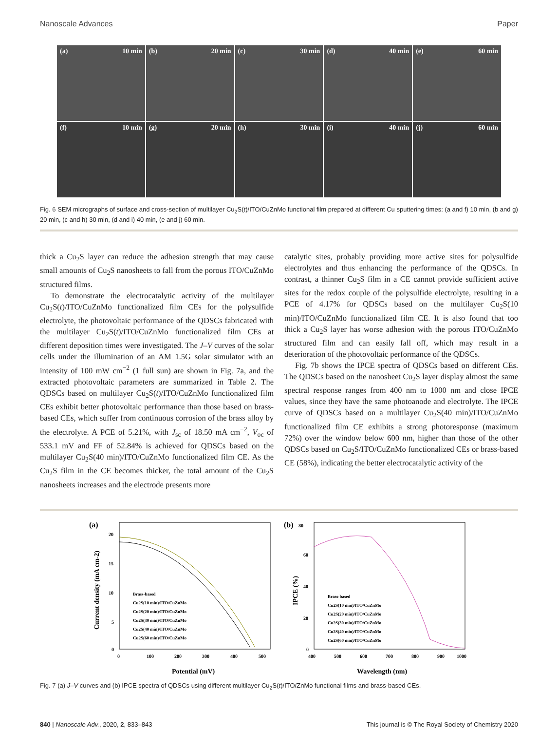Nanoscale Advances Paper
(a) 10 min
(b) 20 min
(c) 30 min
(d) 40 min
(e) 60 min
(f) 10 min
(g) 20 min
(h) 30 min
(i) 40 min
(j) 60 min
Fig. 6 SEM micrographs of surface and cross-section of multilayer Cu<sub>2</sub>S(t)/ITO/CuZnMo functional film prepared at different Cu sputtering times: (a and f) 10 min, (b and g) 20 min, (c and h) 30 min, (d and i) 40 min, (e and j) 60 min.
thick a Cu<sub>2</sub>S layer can reduce the adhesion strength that may cause small amounts of Cu<sub>2</sub>S nanosheets to fall from the porous ITO/CuZnMo structured films.
To demonstrate the electrocatalytic activity of the multilayer Cu<sub>2</sub>S(t)/ITO/CuZnMo functionalized film CEs for the polysulfide electrolyte, the photovoltaic performance of the QDSCs fabricated with the multilayer Cu<sub>2</sub>S(t)/ITO/CuZnMo functionalized film CEs at different deposition times were investigated. The J–V curves of the solar cells under the illumination of an AM 1.5G solar simulator with an intensity of 100 mW cm<sup>−2</sup> (1 full sun) are shown in Fig. 7a, and the extracted photovoltaic parameters are summarized in Table 2. The QDSCs based on multilayer Cu<sub>2</sub>S(t)/ITO/CuZnMo functionalized film CEs exhibit better photovoltaic performance than those based on brass-based CEs, which suffer from continuous corrosion of the brass alloy by the electrolyte. A PCE of 5.21%, with J<sub>sc</sub> of 18.50 mA cm<sup>−2</sup>, V<sub>oc</sub> of 533.1 mV and FF of 52.84% is achieved for QDSCs based on the multilayer Cu<sub>2</sub>S(40 min)/ITO/CuZnMo functionalized film CE. As the Cu<sub>2</sub>S film in the CE becomes thicker, the total amount of the Cu<sub>2</sub>S nanosheets increases and the electrode presents more
catalytic sites, probably providing more active sites for polysulfide electrolytes and thus enhancing the performance of the QDSCs. In contrast, a thinner Cu<sub>2</sub>S film in a CE cannot provide sufficient active sites for the redox couple of the polysulfide electrolyte, resulting in a PCE of 4.17% for QDSCs based on the multilayer Cu<sub>2</sub>S(10 min)/ITO/CuZnMo functionalized film CE. It is also found that too thick a Cu<sub>2</sub>S layer has worse adhesion with the porous ITO/CuZnMo structured film and can easily fall off, which may result in a deterioration of the photovoltaic performance of the QDSCs.
Fig. 7b shows the IPCE spectra of QDSCs based on different CEs. The QDSCs based on the nanosheet Cu<sub>2</sub>S layer display almost the same spectral response ranges from 400 nm to 1000 nm and close IPCE values, since they have the same photoanode and electrolyte. The IPCE curve of QDSCs based on a multilayer Cu<sub>2</sub>S(40 min)/ITO/CuZnMo functionalized film CE exhibits a strong photoresponse (maximum 72%) over the window below 600 nm, higher than those of the other QDSCs based on Cu<sub>2</sub>S/ITO/CuZnMo functionalized CEs or brass-based CE (58%), indicating the better electrocatalytic activity of the
(a)
20
15
10
5
0
0
100
200
300
400
500
Potential (mV)
Current density (mA cm-2)
Brass-based
Cu2S(10 min)/ITO/CuZnMo
Cu2S(20 min)/ITO/CuZnMo
Cu2S(30 min)/ITO/CuZnMo
Cu2S(40 min)/ITO/CuZnMo
Cu2S(60 min)/ITO/CuZnMo
(b)
80
60
40
20
0
400
500
600
700
800
900
1000
Wavelength (nm)
IPCE (%)
Brass-based
Cu2S(10 min)/ITO/CuZnMo
Cu2S(20 min)/ITO/CuZnMo
Cu2S(30 min)/ITO/CuZnMo
Cu2S(40 min)/ITO/CuZnMo
Cu2S(60 min)/ITO/CuZnMo
Fig. 7 (a) J–V curves and (b) IPCE spectra of QDSCs using different multilayer Cu<sub>2</sub>S(t)/ITO/ZnMo functional films and brass-based CEs.
840 | Nanoscale Adv., 2020, 2, 833–843 This journal is © The Royal Society of Chemistry 2020